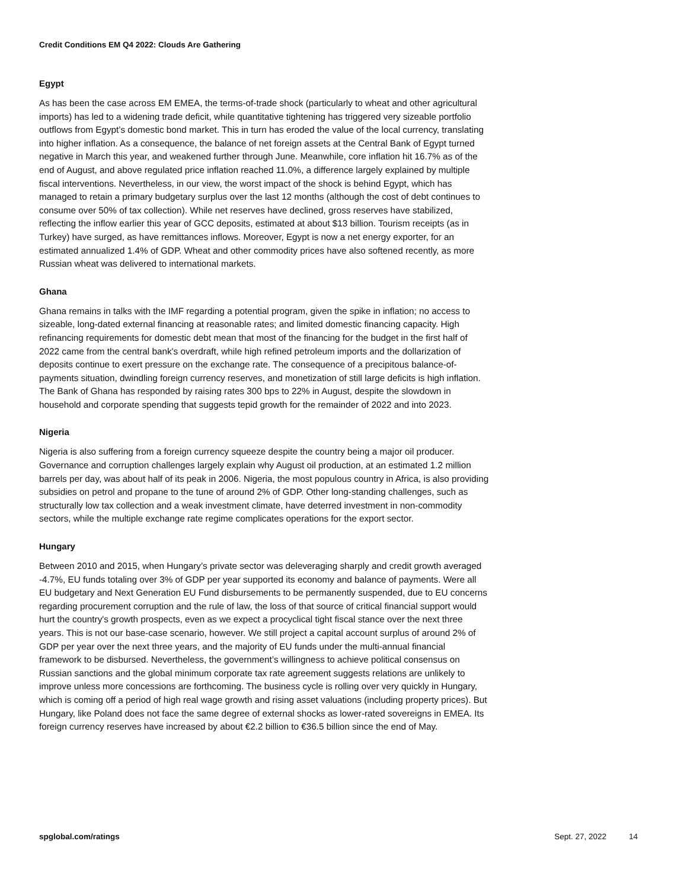Credit Conditions EM Q4 2022: Clouds Are Gathering
Egypt
As has been the case across EM EMEA, the terms-of-trade shock (particularly to wheat and other agricultural imports) has led to a widening trade deficit, while quantitative tightening has triggered very sizeable portfolio outflows from Egypt’s domestic bond market. This in turn has eroded the value of the local currency, translating into higher inflation. As a consequence, the balance of net foreign assets at the Central Bank of Egypt turned negative in March this year, and weakened further through June. Meanwhile, core inflation hit 16.7% as of the end of August, and above regulated price inflation reached 11.0%, a difference largely explained by multiple fiscal interventions. Nevertheless, in our view, the worst impact of the shock is behind Egypt, which has managed to retain a primary budgetary surplus over the last 12 months (although the cost of debt continues to consume over 50% of tax collection). While net reserves have declined, gross reserves have stabilized, reflecting the inflow earlier this year of GCC deposits, estimated at about $13 billion. Tourism receipts (as in Turkey) have surged, as have remittances inflows. Moreover, Egypt is now a net energy exporter, for an estimated annualized 1.4% of GDP. Wheat and other commodity prices have also softened recently, as more Russian wheat was delivered to international markets.
Ghana
Ghana remains in talks with the IMF regarding a potential program, given the spike in inflation; no access to sizeable, long-dated external financing at reasonable rates; and limited domestic financing capacity. High refinancing requirements for domestic debt mean that most of the financing for the budget in the first half of 2022 came from the central bank's overdraft, while high refined petroleum imports and the dollarization of deposits continue to exert pressure on the exchange rate. The consequence of a precipitous balance-of-payments situation, dwindling foreign currency reserves, and monetization of still large deficits is high inflation. The Bank of Ghana has responded by raising rates 300 bps to 22% in August, despite the slowdown in household and corporate spending that suggests tepid growth for the remainder of 2022 and into 2023.
Nigeria
Nigeria is also suffering from a foreign currency squeeze despite the country being a major oil producer. Governance and corruption challenges largely explain why August oil production, at an estimated 1.2 million barrels per day, was about half of its peak in 2006. Nigeria, the most populous country in Africa, is also providing subsidies on petrol and propane to the tune of around 2% of GDP. Other long-standing challenges, such as structurally low tax collection and a weak investment climate, have deterred investment in non-commodity sectors, while the multiple exchange rate regime complicates operations for the export sector.
Hungary
Between 2010 and 2015, when Hungary’s private sector was deleveraging sharply and credit growth averaged -4.7%, EU funds totaling over 3% of GDP per year supported its economy and balance of payments. Were all EU budgetary and Next Generation EU Fund disbursements to be permanently suspended, due to EU concerns regarding procurement corruption and the rule of law, the loss of that source of critical financial support would hurt the country's growth prospects, even as we expect a procyclical tight fiscal stance over the next three years. This is not our base-case scenario, however. We still project a capital account surplus of around 2% of GDP per year over the next three years, and the majority of EU funds under the multi-annual financial framework to be disbursed. Nevertheless, the government’s willingness to achieve political consensus on Russian sanctions and the global minimum corporate tax rate agreement suggests relations are unlikely to improve unless more concessions are forthcoming. The business cycle is rolling over very quickly in Hungary, which is coming off a period of high real wage growth and rising asset valuations (including property prices). But Hungary, like Poland does not face the same degree of external shocks as lower-rated sovereigns in EMEA. Its foreign currency reserves have increased by about €2.2 billion to €36.5 billion since the end of May.
spglobal.com/ratings Sept. 27, 2022 14